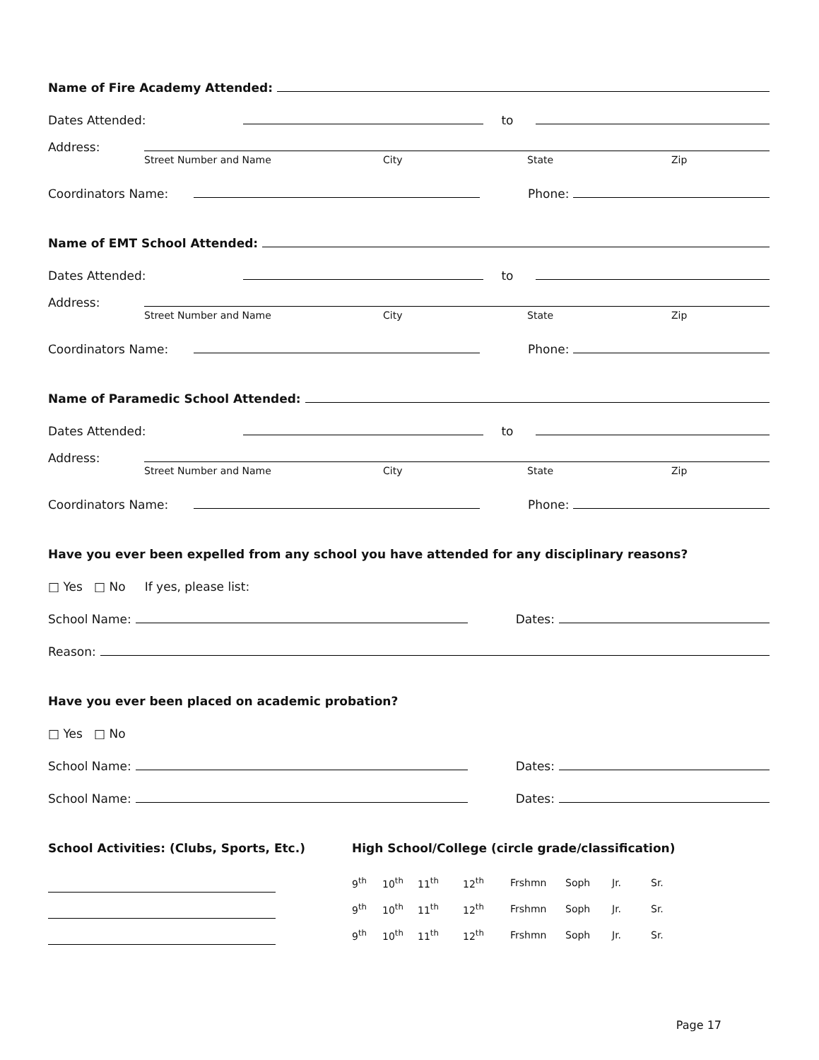Name of Fire Academy Attended:
Dates Attended:
to
Address:
Street Number and Name City State Zip
Coordinators Name:
Phone:
Name of EMT School Attended:
Dates Attended:
to
Address:
Street Number and Name City State Zip
Coordinators Name:
Phone:
Name of Paramedic School Attended:
Dates Attended:
to
Address:
Street Number and Name City State Zip
Coordinators Name:
Phone:
Have you ever been expelled from any school you have attended for any disciplinary reasons?
□ Yes □ No If yes, please list:
School Name:
Dates:
Reason:
Have you ever been placed on academic probation?
□ Yes □ No
School Name:
Dates:
School Name:
Dates:
School Activities: (Clubs, Sports, Etc.) High School/College (circle grade/classification)
9<sup>th</sup> 10<sup>th</sup> 11<sup>th</sup> 12<sup>th</sup> Frshmn Soph Jr. Sr.
9<sup>th</sup> 10<sup>th</sup> 11<sup>th</sup> 12<sup>th</sup> Frshmn Soph Jr. Sr.
9<sup>th</sup> 10<sup>th</sup> 11<sup>th</sup> 12<sup>th</sup> Frshmn Soph Jr. Sr.
Page 17